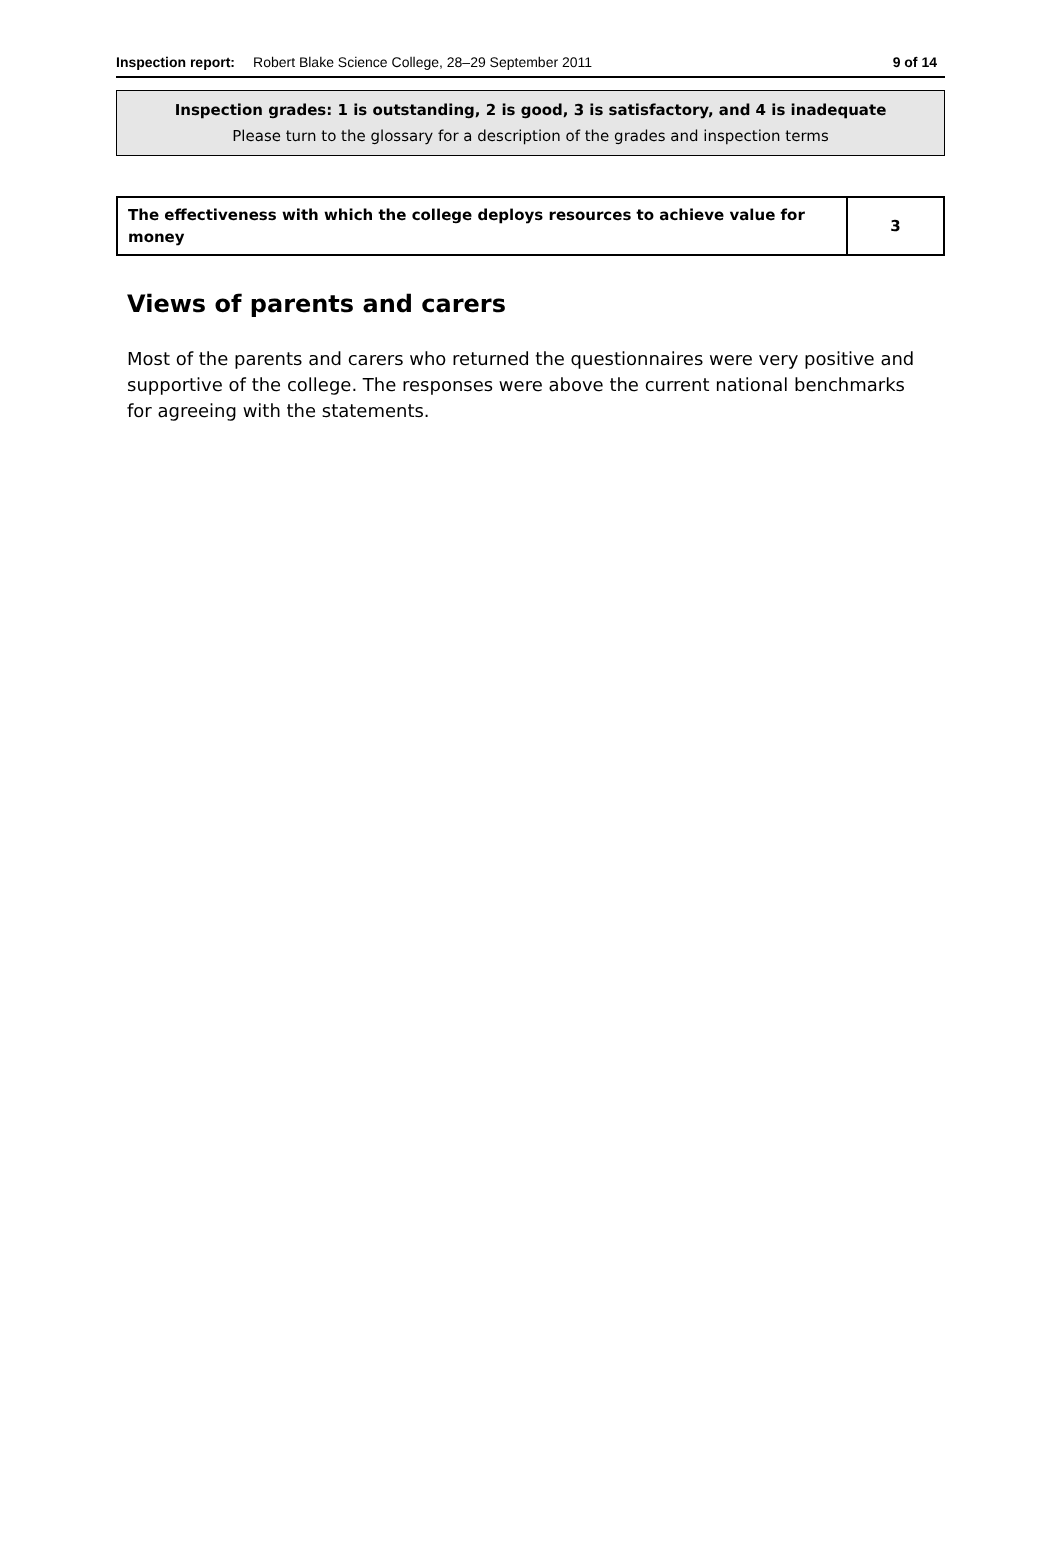Inspection report: Robert Blake Science College, 28–29 September 2011 9 of 14
Inspection grades: 1 is outstanding, 2 is good, 3 is satisfactory, and 4 is inadequate
Please turn to the glossary for a description of the grades and inspection terms
| The effectiveness with which the college deploys resources to achieve value for money | 3 |
Views of parents and carers
Most of the parents and carers who returned the questionnaires were very positive and supportive of the college. The responses were above the current national benchmarks for agreeing with the statements.